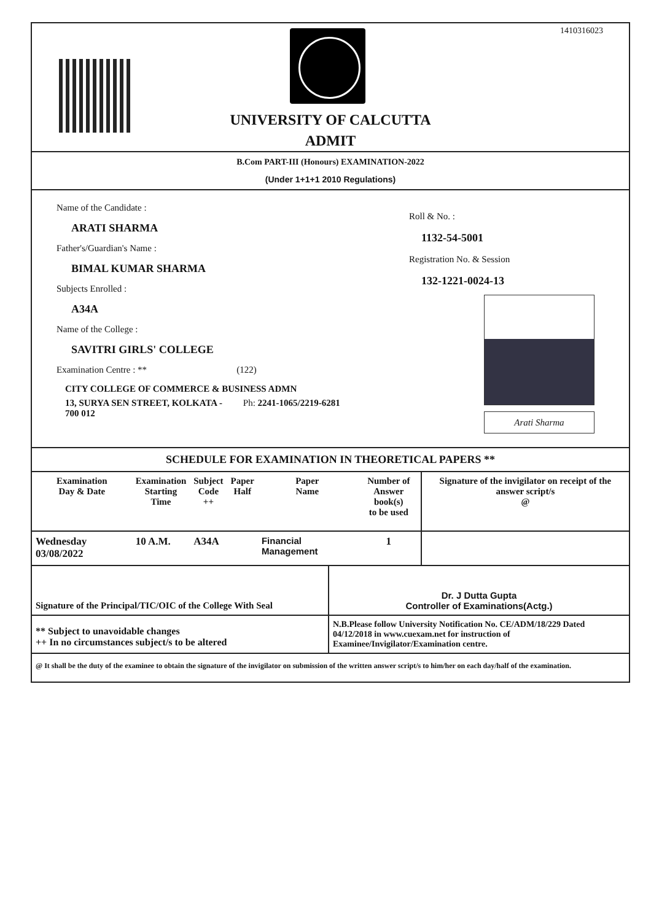1410316023
UNIVERSITY OF CALCUTTA
ADMIT
B.Com PART-III (Honours) EXAMINATION-2022
(Under 1+1+1 2010 Regulations)
Name of the Candidate :
ARATI SHARMA
Father's/Guardian's Name :
BIMAL KUMAR SHARMA
Subjects Enrolled :
A34A
Name of the College :
SAVITRI GIRLS' COLLEGE
Examination Centre : ** (122)
CITY COLLEGE OF COMMERCE & BUSINESS ADMN
13, SURYA SEN STREET, KOLKATA - Ph: 2241-1065/2219-6281
700 012
Roll & No. :
1132-54-5001
Registration No. & Session
132-1221-0024-13
Arati Sharma
SCHEDULE FOR EXAMINATION IN THEORETICAL PAPERS **
| Examination Day & Date | Examination Starting Time | Subject Code ++ | Paper Half | Paper Name | Number of Answer book(s) to be used | Signature of the invigilator on receipt of the answer script/s @ |
| --- | --- | --- | --- | --- | --- | --- |
| Wednesday 03/08/2022 | 10 A.M. | A34A | | Financial Management | 1 | |
| Signature of the Principal/TIC/OIC of the College With Seal | Dr. J Dutta Gupta Controller of Examinations(Actg.) |
| ** Subject to unavoidable changes ++ In no circumstances subject/s to be altered | N.B.Please follow University Notification No. CE/ADM/18/229 Dated 04/12/2018 in www.cuexam.net for instruction of Examinee/Invigilator/Examination centre. |
| @ It shall be the duty of the examinee to obtain the signature of the invigilator on submission of the written answer script/s to him/her on each day/half of the examination. | |